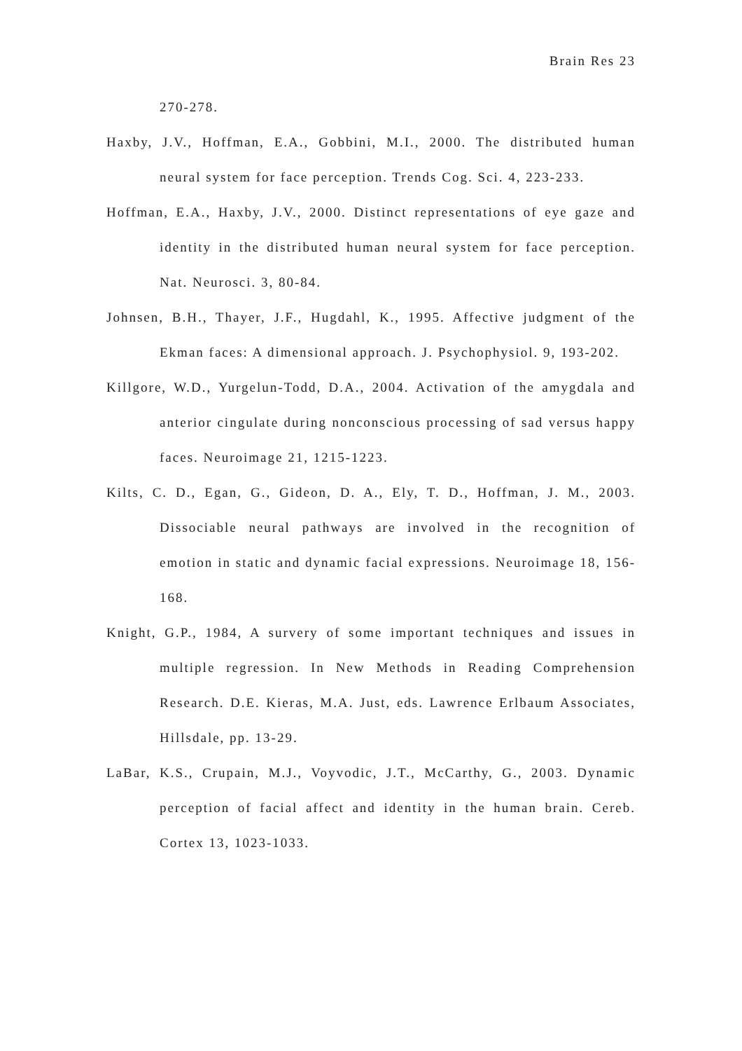Brain Res 23
270-278.
Haxby, J.V., Hoffman, E.A., Gobbini, M.I., 2000. The distributed human neural system for face perception. Trends Cog. Sci. 4, 223-233.
Hoffman, E.A., Haxby, J.V., 2000. Distinct representations of eye gaze and identity in the distributed human neural system for face perception. Nat. Neurosci. 3, 80-84.
Johnsen, B.H., Thayer, J.F., Hugdahl, K., 1995. Affective judgment of the Ekman faces: A dimensional approach. J. Psychophysiol. 9, 193-202.
Killgore, W.D., Yurgelun-Todd, D.A., 2004. Activation of the amygdala and anterior cingulate during nonconscious processing of sad versus happy faces. Neuroimage 21, 1215-1223.
Kilts, C. D., Egan, G., Gideon, D. A., Ely, T. D., Hoffman, J. M., 2003. Dissociable neural pathways are involved in the recognition of emotion in static and dynamic facial expressions. Neuroimage 18, 156-168.
Knight, G.P., 1984, A survery of some important techniques and issues in multiple regression. In New Methods in Reading Comprehension Research. D.E. Kieras, M.A. Just, eds. Lawrence Erlbaum Associates, Hillsdale, pp. 13-29.
LaBar, K.S., Crupain, M.J., Voyvodic, J.T., McCarthy, G., 2003. Dynamic perception of facial affect and identity in the human brain. Cereb. Cortex 13, 1023-1033.